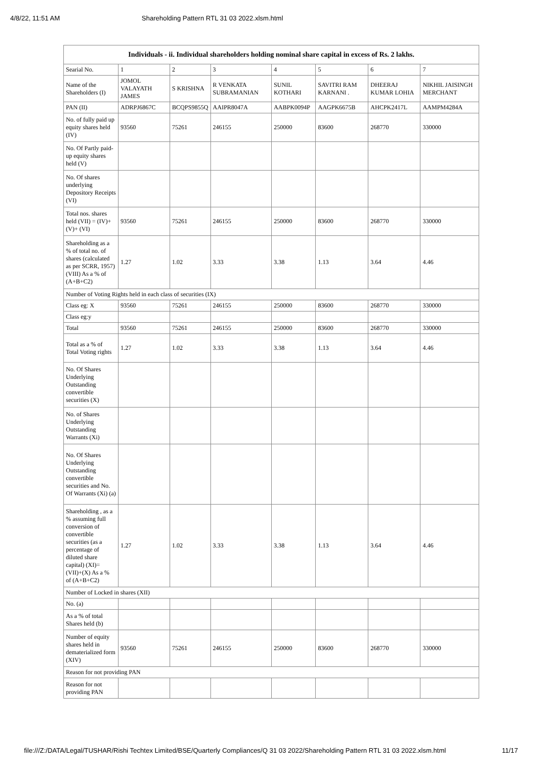4/8/22, 11:51 AM Shareholding Pattern RTL 31 03 2022.xlsm.html
| Individuals - ii. Individual shareholders holding nominal share capital in excess of Rs. 2 lakhs. | | | | | | | |
| --- | --- | --- | --- | --- | --- | --- | --- |
| Searial No. | 1 | 2 | 3 | 4 | 5 | 6 | 7 |
| Name of the Shareholders (I) | JOMOL VALAYATH JAMES | S KRISHNA | R VENKATA SUBRAMANIAN | SUNIL KOTHARI | SAVITRI RAM KARNANI . | DHEERAJ KUMAR LOHIA | NIKHIL JAISINGH MERCHANT |
| PAN (II) | ADRPJ6867C | BCQPS9855Q | AAIPR8047A | AABPK0094P | AAGPK6675B | AHCPK2417L | AAMPM4284A |
| No. of fully paid up equity shares held (IV) | 93560 | 75261 | 246155 | 250000 | 83600 | 268770 | 330000 |
| No. Of Partly paid-up equity shares held (V) | | | | | | | |
| No. Of shares underlying Depository Receipts (VI) | | | | | | | |
| Total nos. shares held (VII) = (IV)+(V)+ (VI) | 93560 | 75261 | 246155 | 250000 | 83600 | 268770 | 330000 |
| Shareholding as a % of total no. of shares (calculated as per SCRR, 1957) (VIII) As a % of (A+B+C2) | 1.27 | 1.02 | 3.33 | 3.38 | 1.13 | 3.64 | 4.46 |
| Number of Voting Rights held in each class of securities (IX) | | | | | | | |
| Class eg: X | 93560 | 75261 | 246155 | 250000 | 83600 | 268770 | 330000 |
| Class eg:y | | | | | | | |
| Total | 93560 | 75261 | 246155 | 250000 | 83600 | 268770 | 330000 |
| Total as a % of Total Voting rights | 1.27 | 1.02 | 3.33 | 3.38 | 1.13 | 3.64 | 4.46 |
| No. Of Shares Underlying Outstanding convertible securities (X) | | | | | | | |
| No. of Shares Underlying Outstanding Warrants (Xi) | | | | | | | |
| No. Of Shares Underlying Outstanding convertible securities and No. Of Warrants (Xi) (a) | | | | | | | |
| Shareholding , as a % assuming full conversion of convertible securities (as a percentage of diluted share capital) (XI)= (VII)+(X) As a % of (A+B+C2) | 1.27 | 1.02 | 3.33 | 3.38 | 1.13 | 3.64 | 4.46 |
| Number of Locked in shares (XII) | | | | | | | |
| No. (a) | | | | | | | |
| As a % of total Shares held (b) | | | | | | | |
| Number of equity shares held in dematerialized form (XIV) | 93560 | 75261 | 246155 | 250000 | 83600 | 268770 | 330000 |
| Reason for not providing PAN | | | | | | | |
| Reason for not providing PAN | | | | | | | |
file:///Z:/DATA/Legal/TUSHAR/Rishi Techtex Limited/BSE/Quarterly Compliances/Q 31 03 2022/Shareholding Pattern RTL 31 03 2022.xlsm.html 11/17